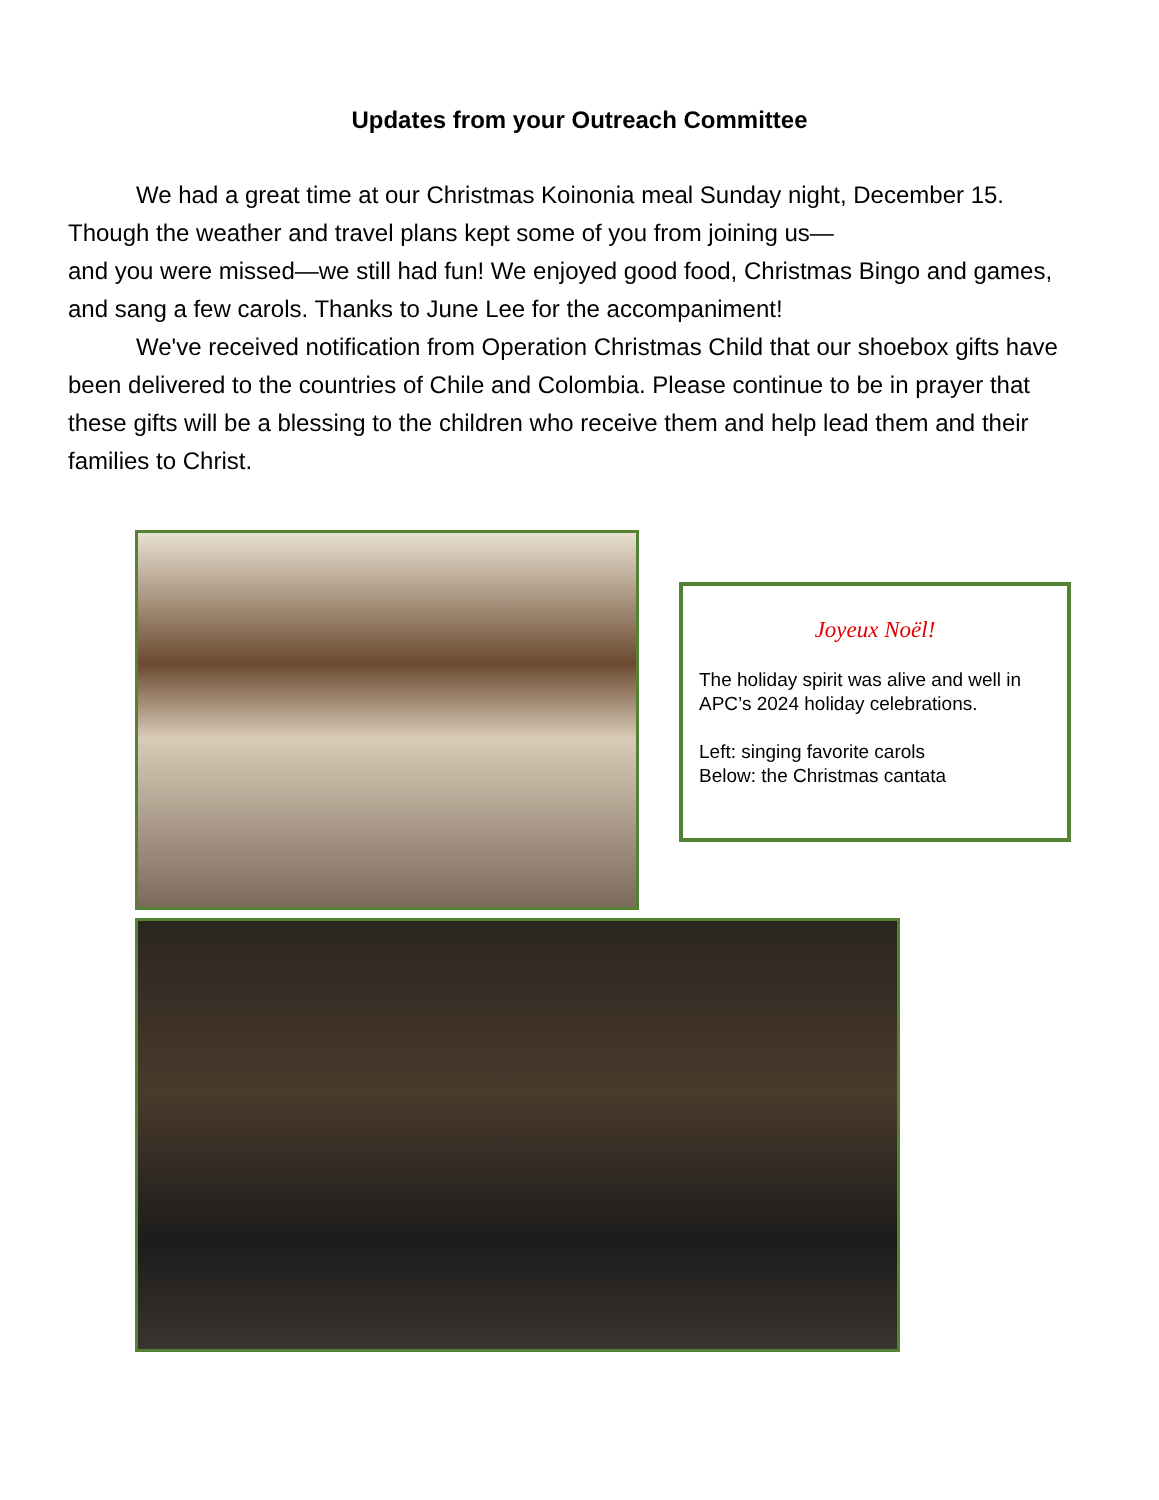Updates from your Outreach Committee
We had a great time at our Christmas Koinonia meal Sunday night, December 15. Though the weather and travel plans kept some of you from joining us—
and you were missed—we still had fun! We enjoyed good food, Christmas Bingo and games, and sang a few carols. Thanks to June Lee for the accompaniment!
We've received notification from Operation Christmas Child that our shoebox gifts have been delivered to the countries of Chile and Colombia. Please continue to be in prayer that these gifts will be a blessing to the children who receive them and help lead them and their families to Christ.
Joyeux Noël!
The holiday spirit was alive and well in APC’s 2024 holiday celebrations.
Left: singing favorite carols
Below: the Christmas cantata